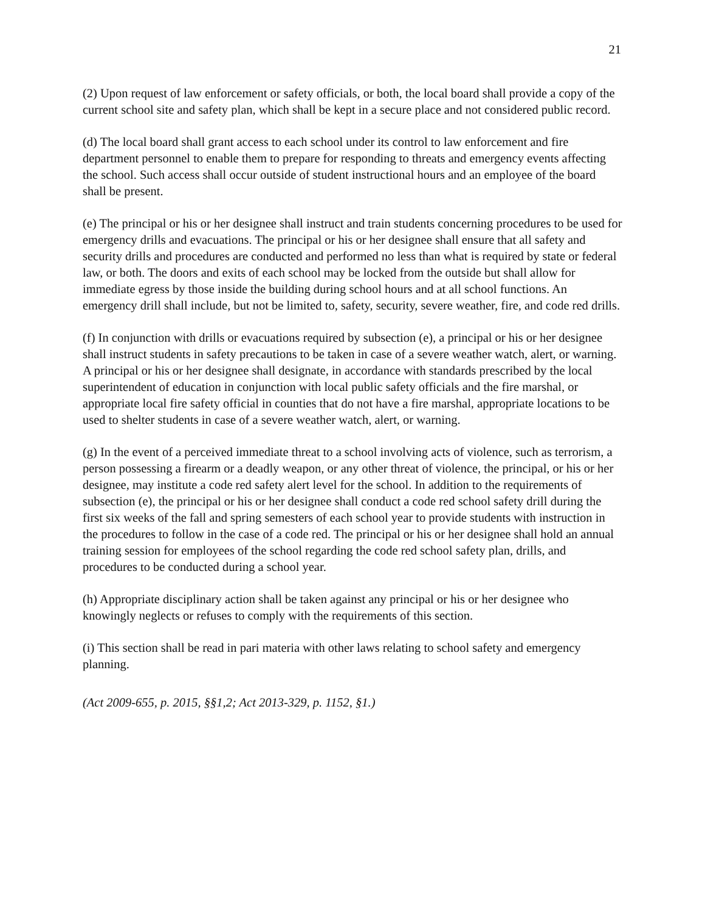21
(2) Upon request of law enforcement or safety officials, or both, the local board shall provide a copy of the current school site and safety plan, which shall be kept in a secure place and not considered public record.
(d) The local board shall grant access to each school under its control to law enforcement and fire department personnel to enable them to prepare for responding to threats and emergency events affecting the school. Such access shall occur outside of student instructional hours and an employee of the board shall be present.
(e) The principal or his or her designee shall instruct and train students concerning procedures to be used for emergency drills and evacuations. The principal or his or her designee shall ensure that all safety and security drills and procedures are conducted and performed no less than what is required by state or federal law, or both. The doors and exits of each school may be locked from the outside but shall allow for immediate egress by those inside the building during school hours and at all school functions. An emergency drill shall include, but not be limited to, safety, security, severe weather, fire, and code red drills.
(f) In conjunction with drills or evacuations required by subsection (e), a principal or his or her designee shall instruct students in safety precautions to be taken in case of a severe weather watch, alert, or warning. A principal or his or her designee shall designate, in accordance with standards prescribed by the local superintendent of education in conjunction with local public safety officials and the fire marshal, or appropriate local fire safety official in counties that do not have a fire marshal, appropriate locations to be used to shelter students in case of a severe weather watch, alert, or warning.
(g) In the event of a perceived immediate threat to a school involving acts of violence, such as terrorism, a person possessing a firearm or a deadly weapon, or any other threat of violence, the principal, or his or her designee, may institute a code red safety alert level for the school. In addition to the requirements of subsection (e), the principal or his or her designee shall conduct a code red school safety drill during the first six weeks of the fall and spring semesters of each school year to provide students with instruction in the procedures to follow in the case of a code red. The principal or his or her designee shall hold an annual training session for employees of the school regarding the code red school safety plan, drills, and procedures to be conducted during a school year.
(h) Appropriate disciplinary action shall be taken against any principal or his or her designee who knowingly neglects or refuses to comply with the requirements of this section.
(i) This section shall be read in pari materia with other laws relating to school safety and emergency planning.
(Act 2009-655, p. 2015, §§1,2; Act 2013-329, p. 1152, §1.)